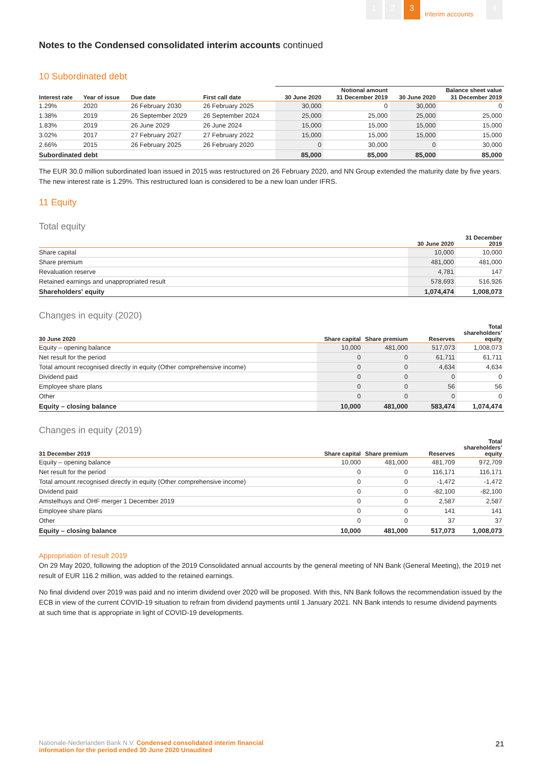1 2 3
Interim accounts
4
Notes to the Condensed consolidated interim accounts continued
10 Subordinated debt
| | | | | Notional amount | | Balance sheet value | |
| --- | --- | --- | --- | --- | --- | --- | --- |
| Interest rate | Year of issue | Due date | First call date | 30 June 2020 | 31 December 2019 | 30 June 2020 | 31 December 2019 |
| 1.29% | 2020 | 26 February 2030 | 26 February 2025 | 30,000 | 0 | 30,000 | 0 |
| 1.38% | 2019 | 26 September 2029 | 26 September 2024 | 25,000 | 25,000 | 25,000 | 25,000 |
| 1.83% | 2019 | 26 June 2029 | 26 June 2024 | 15,000 | 15,000 | 15,000 | 15,000 |
| 3.02% | 2017 | 27 February 2027 | 27 February 2022 | 15,000 | 15,000 | 15,000 | 15,000 |
| 2.66% | 2015 | 26 February 2025 | 26 February 2020 | 0 | 30,000 | 0 | 30,000 |
| Subordinated debt | | | | 85,000 | 85,000 | 85,000 | 85,000 |
The EUR 30.0 million subordinated loan issued in 2015 was restructured on 26 February 2020, and NN Group extended the maturity date by five years. The new interest rate is 1.29%. This restructured loan is considered to be a new loan under IFRS.
11 Equity
Total equity
| | 30 June 2020 | 31 December 2019 |
| --- | --- | --- |
| Share capital | 10,000 | 10,000 |
| Share premium | 481,000 | 481,000 |
| Revaluation reserve | 4,781 | 147 |
| Retained earnings and unappropriated result | 578,693 | 516,926 |
| Shareholders' equity | 1,074,474 | 1,008,073 |
Changes in equity (2020)
| 30 June 2020 | Share capital | Share premium | Reserves | Total shareholders' equity |
| --- | --- | --- | --- | --- |
| Equity – opening balance | 10,000 | 481,000 | 517,073 | 1,008,073 |
| Net result for the period | 0 | 0 | 61,711 | 61,711 |
| Total amount recognised directly in equity (Other comprehensive income) | 0 | 0 | 4,634 | 4,634 |
| Dividend paid | 0 | 0 | 0 | 0 |
| Employee share plans | 0 | 0 | 56 | 56 |
| Other | 0 | 0 | 0 | 0 |
| Equity – closing balance | 10,000 | 481,000 | 583,474 | 1,074,474 |
Changes in equity (2019)
| 31 December 2019 | Share capital | Share premium | Reserves | Total shareholders' equity |
| --- | --- | --- | --- | --- |
| Equity – opening balance | 10,000 | 481,000 | 481,709 | 972,709 |
| Net result for the period | 0 | 0 | 116,171 | 116,171 |
| Total amount recognised directly in equity (Other comprehensive income) | 0 | 0 | -1,472 | -1,472 |
| Dividend paid | 0 | 0 | -82,100 | -82,100 |
| Amstelhuys and OHF merger 1 December 2019 | 0 | 0 | 2,587 | 2,587 |
| Employee share plans | 0 | 0 | 141 | 141 |
| Other | 0 | 0 | 37 | 37 |
| Equity – closing balance | 10,000 | 481,000 | 517,073 | 1,008,073 |
Appropriation of result 2019
On 29 May 2020, following the adoption of the 2019 Consolidated annual accounts by the general meeting of NN Bank (General Meeting), the 2019 net result of EUR 116.2 million, was added to the retained earnings.
No final dividend over 2019 was paid and no interim dividend over 2020 will be proposed. With this, NN Bank follows the recommendation issued by the ECB in view of the current COVID-19 situation to refrain from dividend payments until 1 January 2021. NN Bank intends to resume dividend payments at such time that is appropriate in light of COVID-19 developments.
Nationale-Nederlanden Bank N.V. Condensed consolidated interim financial
information for the period ended 30 June 2020 Unaudited
21